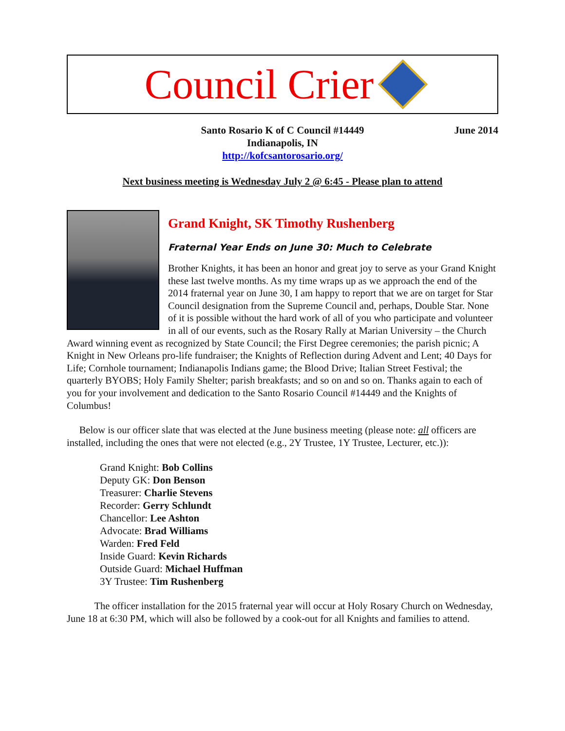Council Crier
June 2014 Santo Rosario K of C Council #14449
Indianapolis, IN
http://kofcsantorosario.org/
Next business meeting is Wednesday July 2 @ 6:45 - Please plan to attend
Grand Knight, SK Timothy Rushenberg
Fraternal Year Ends on June 30: Much to Celebrate
Brother Knights, it has been an honor and great joy to serve as your Grand Knight these last twelve months. As my time wraps up as we approach the end of the 2014 fraternal year on June 30, I am happy to report that we are on target for Star Council designation from the Supreme Council and, perhaps, Double Star. None of it is possible without the hard work of all of you who participate and volunteer in all of our events, such as the Rosary Rally at Marian University – the Church Award winning event as recognized by State Council; the First Degree ceremonies; the parish picnic; A Knight in New Orleans pro-life fundraiser; the Knights of Reflection during Advent and Lent; 40 Days for Life; Cornhole tournament; Indianapolis Indians game; the Blood Drive; Italian Street Festival; the quarterly BYOBS; Holy Family Shelter; parish breakfasts; and so on and so on. Thanks again to each of you for your involvement and dedication to the Santo Rosario Council #14449 and the Knights of Columbus!
Below is our officer slate that was elected at the June business meeting (please note: all officers are installed, including the ones that were not elected (e.g., 2Y Trustee, 1Y Trustee, Lecturer, etc.)):
Grand Knight: Bob Collins
Deputy GK: Don Benson
Treasurer: Charlie Stevens
Recorder: Gerry Schlundt
Chancellor: Lee Ashton
Advocate: Brad Williams
Warden: Fred Feld
Inside Guard: Kevin Richards
Outside Guard: Michael Huffman
3Y Trustee: Tim Rushenberg
The officer installation for the 2015 fraternal year will occur at Holy Rosary Church on Wednesday, June 18 at 6:30 PM, which will also be followed by a cook-out for all Knights and families to attend.